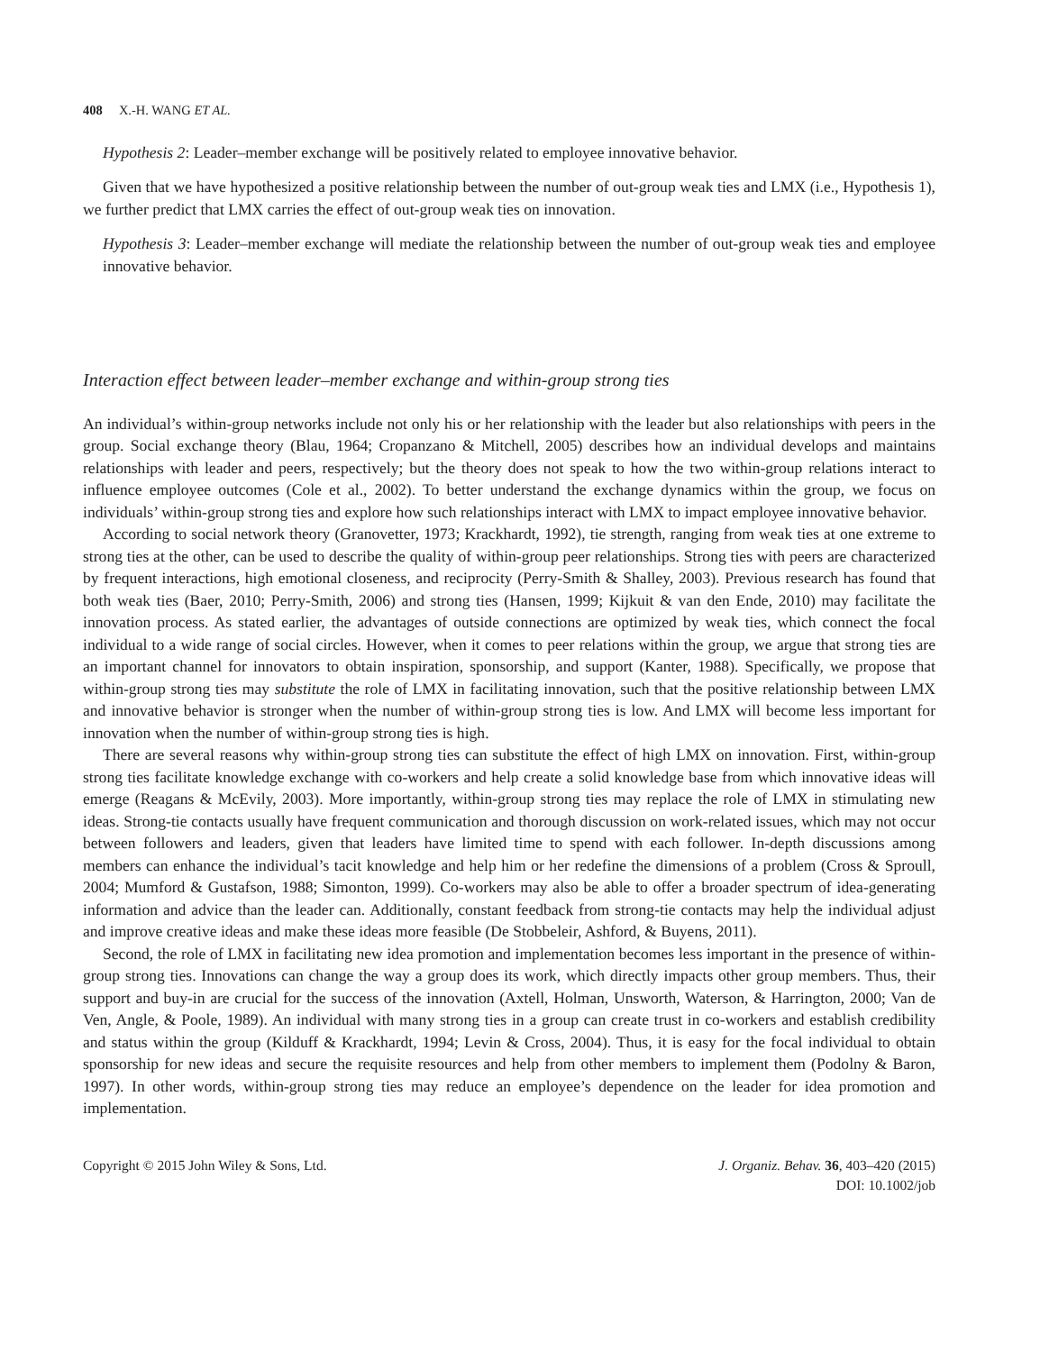408 X.-H. WANG ET AL.
Hypothesis 2: Leader–member exchange will be positively related to employee innovative behavior.
Given that we have hypothesized a positive relationship between the number of out-group weak ties and LMX (i.e., Hypothesis 1), we further predict that LMX carries the effect of out-group weak ties on innovation.
Hypothesis 3: Leader–member exchange will mediate the relationship between the number of out-group weak ties and employee innovative behavior.
Interaction effect between leader–member exchange and within-group strong ties
An individual’s within-group networks include not only his or her relationship with the leader but also relationships with peers in the group. Social exchange theory (Blau, 1964; Cropanzano & Mitchell, 2005) describes how an individual develops and maintains relationships with leader and peers, respectively; but the theory does not speak to how the two within-group relations interact to influence employee outcomes (Cole et al., 2002). To better understand the exchange dynamics within the group, we focus on individuals’ within-group strong ties and explore how such relationships interact with LMX to impact employee innovative behavior.
According to social network theory (Granovetter, 1973; Krackhardt, 1992), tie strength, ranging from weak ties at one extreme to strong ties at the other, can be used to describe the quality of within-group peer relationships. Strong ties with peers are characterized by frequent interactions, high emotional closeness, and reciprocity (Perry-Smith & Shalley, 2003). Previous research has found that both weak ties (Baer, 2010; Perry-Smith, 2006) and strong ties (Hansen, 1999; Kijkuit & van den Ende, 2010) may facilitate the innovation process. As stated earlier, the advantages of outside connections are optimized by weak ties, which connect the focal individual to a wide range of social circles. However, when it comes to peer relations within the group, we argue that strong ties are an important channel for innovators to obtain inspiration, sponsorship, and support (Kanter, 1988). Specifically, we propose that within-group strong ties may substitute the role of LMX in facilitating innovation, such that the positive relationship between LMX and innovative behavior is stronger when the number of within-group strong ties is low. And LMX will become less important for innovation when the number of within-group strong ties is high.
There are several reasons why within-group strong ties can substitute the effect of high LMX on innovation. First, within-group strong ties facilitate knowledge exchange with co-workers and help create a solid knowledge base from which innovative ideas will emerge (Reagans & McEvily, 2003). More importantly, within-group strong ties may replace the role of LMX in stimulating new ideas. Strong-tie contacts usually have frequent communication and thorough discussion on work-related issues, which may not occur between followers and leaders, given that leaders have limited time to spend with each follower. In-depth discussions among members can enhance the individual’s tacit knowledge and help him or her redefine the dimensions of a problem (Cross & Sproull, 2004; Mumford & Gustafson, 1988; Simonton, 1999). Co-workers may also be able to offer a broader spectrum of idea-generating information and advice than the leader can. Additionally, constant feedback from strong-tie contacts may help the individual adjust and improve creative ideas and make these ideas more feasible (De Stobbeleir, Ashford, & Buyens, 2011).
Second, the role of LMX in facilitating new idea promotion and implementation becomes less important in the presence of within-group strong ties. Innovations can change the way a group does its work, which directly impacts other group members. Thus, their support and buy-in are crucial for the success of the innovation (Axtell, Holman, Unsworth, Waterson, & Harrington, 2000; Van de Ven, Angle, & Poole, 1989). An individual with many strong ties in a group can create trust in co-workers and establish credibility and status within the group (Kilduff & Krackhardt, 1994; Levin & Cross, 2004). Thus, it is easy for the focal individual to obtain sponsorship for new ideas and secure the requisite resources and help from other members to implement them (Podolny & Baron, 1997). In other words, within-group strong ties may reduce an employee’s dependence on the leader for idea promotion and implementation.
Copyright © 2015 John Wiley & Sons, Ltd.
J. Organiz. Behav. 36, 403–420 (2015)
DOI: 10.1002/job